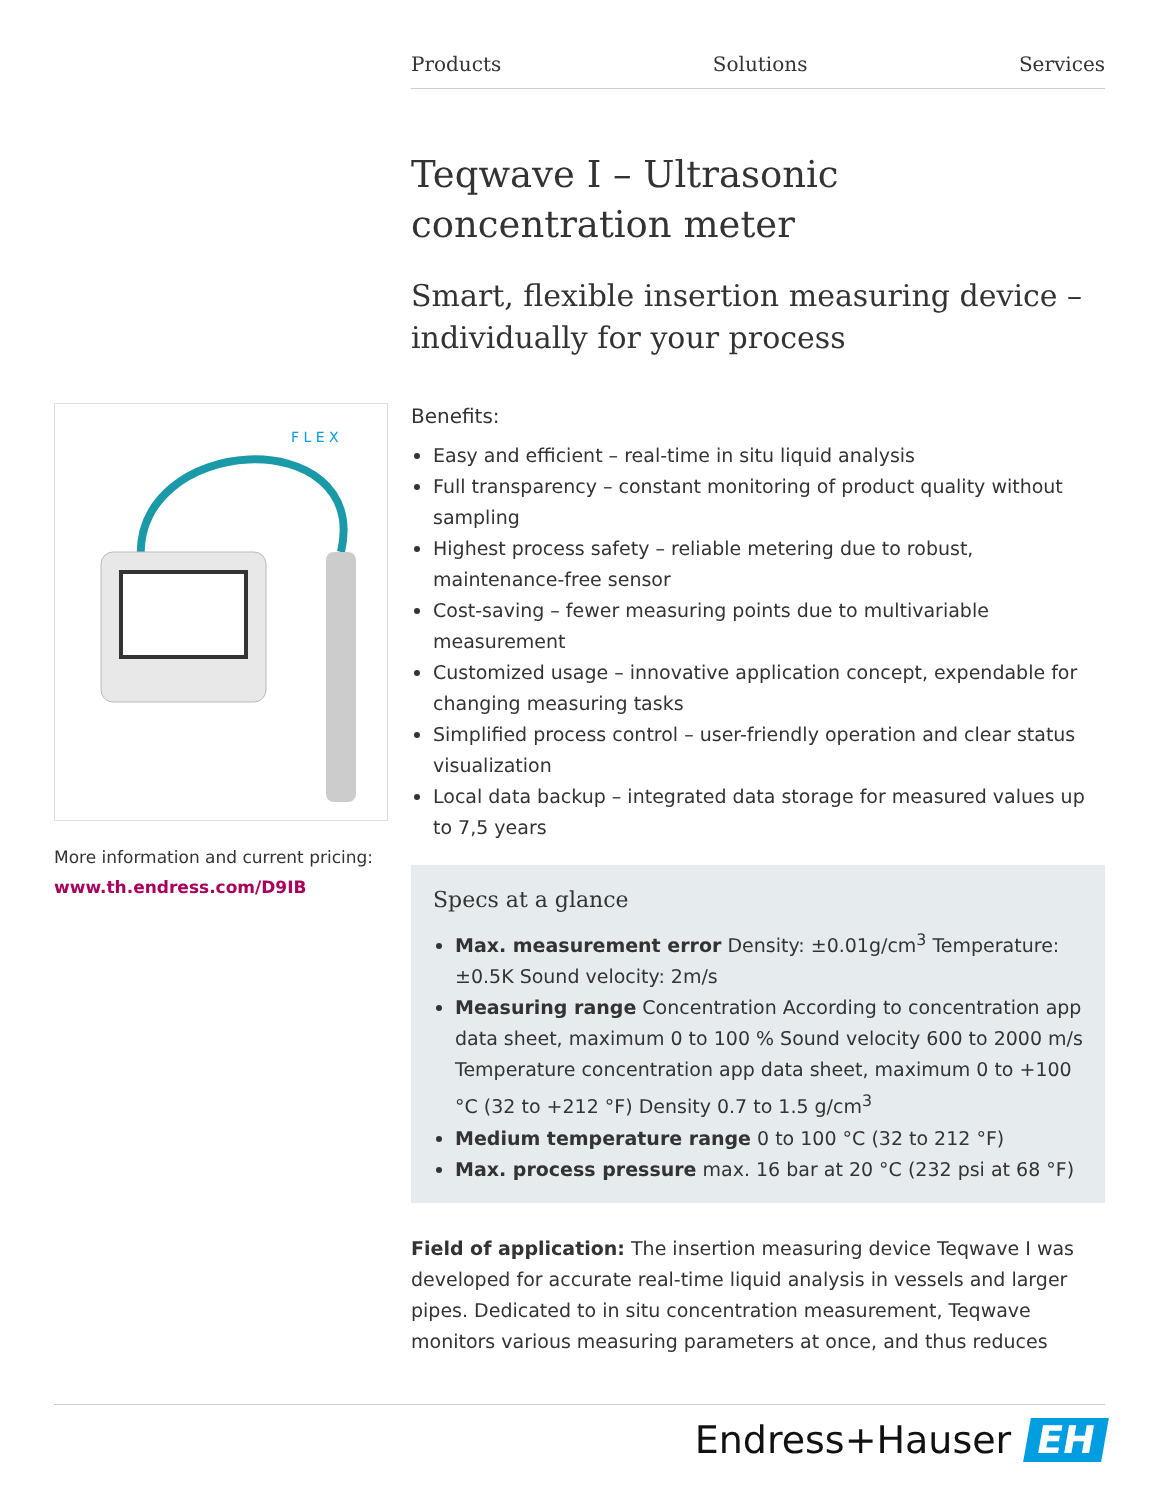Products Solutions Services
F L E X
More information and current pricing:
www.th.endress.com/D9IB
Teqwave I – Ultrasonic concentration meter
Smart, flexible insertion measuring device – individually for your process
Benefits:
Easy and efficient – real-time in situ liquid analysis
Full transparency – constant monitoring of product quality without sampling
Highest process safety – reliable metering due to robust, maintenance-free sensor
Cost-saving – fewer measuring points due to multivariable measurement
Customized usage – innovative application concept, expendable for changing measuring tasks
Simplified process control – user-friendly operation and clear status visualization
Local data backup – integrated data storage for measured values up to 7,5 years
Specs at a glance
Max. measurement error Density: ±0.01g/cm<sup>3</sup> Temperature: ±0.5K Sound velocity: 2m/s
Measuring range Concentration According to concentration app data sheet, maximum 0 to 100 % Sound velocity 600 to 2000 m/s Temperature concentration app data sheet, maximum 0 to +100 °C (32 to +212 °F) Density 0.7 to 1.5 g/cm<sup>3</sup>
Medium temperature range 0 to 100 °C (32 to 212 °F)
Max. process pressure max. 16 bar at 20 °C (232 psi at 68 °F)
Field of application: The insertion measuring device Teqwave I was developed for accurate real-time liquid analysis in vessels and larger pipes. Dedicated to in situ concentration measurement, Teqwave monitors various measuring parameters at once, and thus reduces
Endress+Hauser EH